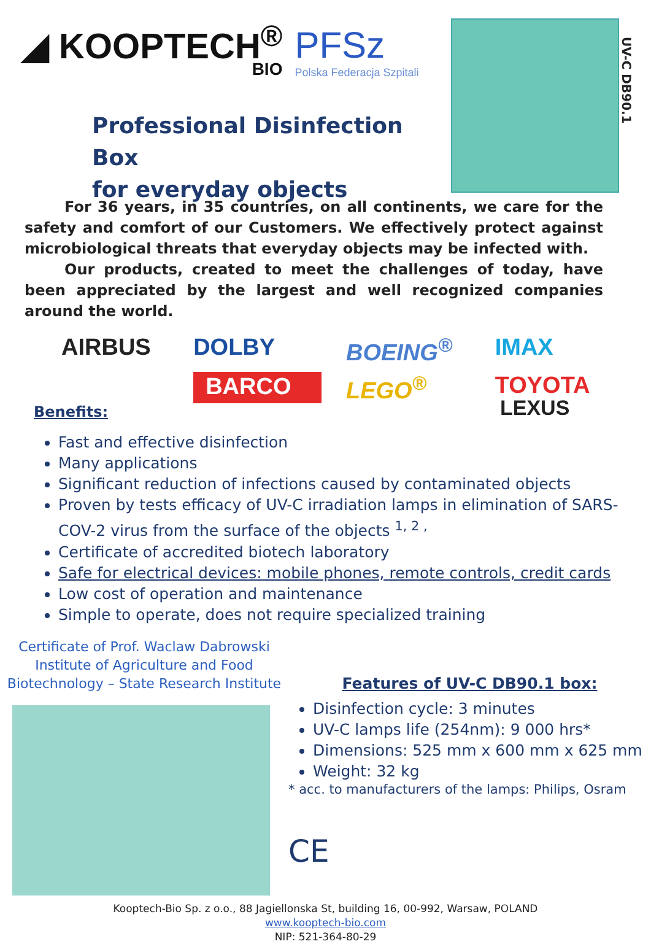◢ KOOPTECH<sup>®</sup>
BIO
PFSz
Polska Federacja Szpitali
Professional Disinfection Box
for everyday objects
UV-C DB90.1
For 36 years, in 35 countries, on all continents, we care for the safety and comfort of our Customers. We effectively protect against microbiological threats that everyday objects may be infected with.
Our products, created to meet the challenges of today, have been appreciated by the largest and well recognized companies around the world.
AIRBUS DOLBY BOEING<sup>®</sup> IMAX BARCO LEGO<sup>®</sup> TOYOTA
Benefits:
LEXUS
Fast and effective disinfection
Many applications
Significant reduction of infections caused by contaminated objects
Proven by tests efficacy of UV-C irradiation lamps in elimination of SARS-COV-2 virus from the surface of the objects <sup>1, 2 ,</sup>
Certificate of accredited biotech laboratory
Safe for electrical devices: mobile phones, remote controls, credit cards
Low cost of operation and maintenance
Simple to operate, does not require specialized training
Certificate of Prof. Waclaw Dabrowski
Institute of Agriculture and Food
Biotechnology – State Research Institute
Features of UV-C DB90.1 box:
Disinfection cycle: 3 minutes
UV-C lamps life (254nm): 9 000 hrs*
Dimensions: 525 mm x 600 mm x 625 mm
Weight: 32 kg
* acc. to manufacturers of the lamps: Philips, Osram
CE
Kooptech-Bio Sp. z o.o., 88 Jagiellonska St, building 16, 00-992, Warsaw, POLAND
www.kooptech-bio.com
NIP: 521-364-80-29